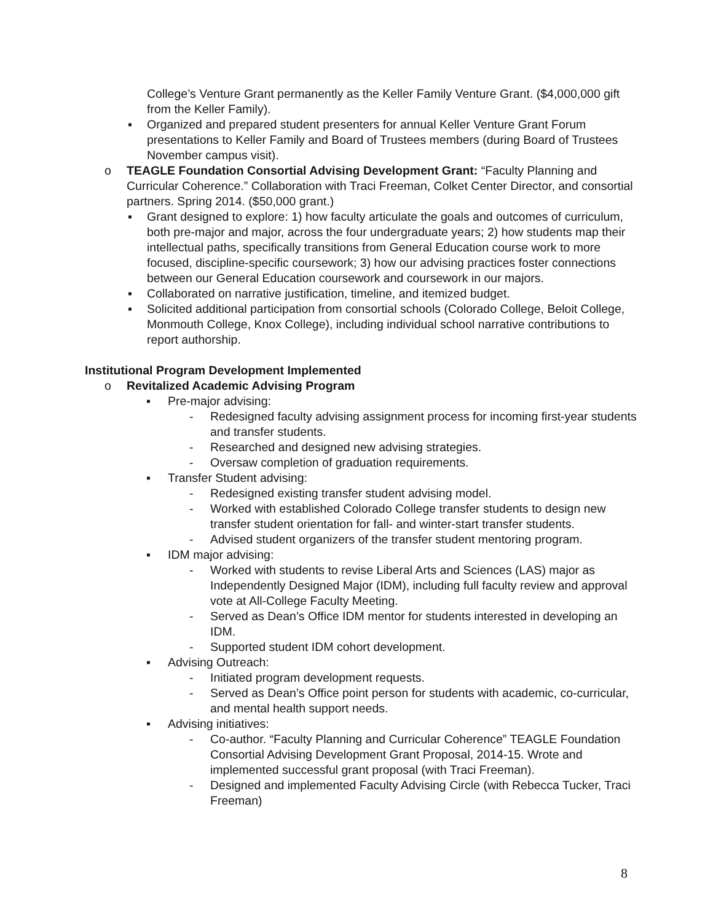College’s Venture Grant permanently as the Keller Family Venture Grant. ($4,000,000 gift from the Keller Family).
▪ Organized and prepared student presenters for annual Keller Venture Grant Forum presentations to Keller Family and Board of Trustees members (during Board of Trustees November campus visit).
o TEAGLE Foundation Consortial Advising Development Grant: “Faculty Planning and Curricular Coherence.” Collaboration with Traci Freeman, Colket Center Director, and consortial partners. Spring 2014. ($50,000 grant.)
▪ Grant designed to explore: 1) how faculty articulate the goals and outcomes of curriculum, both pre-major and major, across the four undergraduate years; 2) how students map their intellectual paths, specifically transitions from General Education course work to more focused, discipline-specific coursework; 3) how our advising practices foster connections between our General Education coursework and coursework in our majors.
▪ Collaborated on narrative justification, timeline, and itemized budget.
▪ Solicited additional participation from consortial schools (Colorado College, Beloit College, Monmouth College, Knox College), including individual school narrative contributions to report authorship.
Institutional Program Development Implemented
o Revitalized Academic Advising Program
▪ Pre-major advising:
- Redesigned faculty advising assignment process for incoming first-year students and transfer students.
- Researched and designed new advising strategies.
- Oversaw completion of graduation requirements.
▪ Transfer Student advising:
- Redesigned existing transfer student advising model.
- Worked with established Colorado College transfer students to design new transfer student orientation for fall- and winter-start transfer students.
- Advised student organizers of the transfer student mentoring program.
▪ IDM major advising:
- Worked with students to revise Liberal Arts and Sciences (LAS) major as Independently Designed Major (IDM), including full faculty review and approval vote at All-College Faculty Meeting.
- Served as Dean’s Office IDM mentor for students interested in developing an IDM.
- Supported student IDM cohort development.
▪ Advising Outreach:
- Initiated program development requests.
- Served as Dean’s Office point person for students with academic, co-curricular, and mental health support needs.
▪ Advising initiatives:
- Co-author. “Faculty Planning and Curricular Coherence” TEAGLE Foundation Consortial Advising Development Grant Proposal, 2014-15. Wrote and implemented successful grant proposal (with Traci Freeman).
- Designed and implemented Faculty Advising Circle (with Rebecca Tucker, Traci Freeman)
8